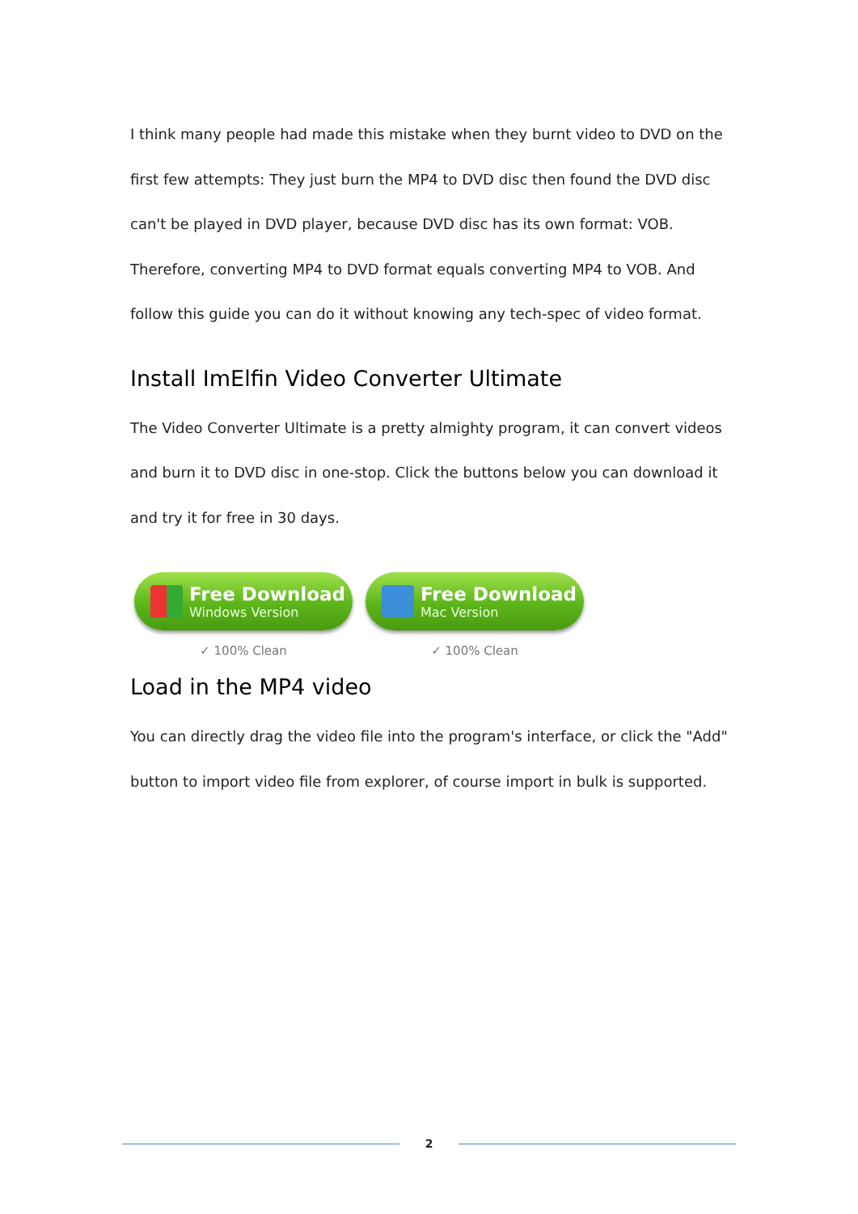I think many people had made this mistake when they burnt video to DVD on the first few attempts: They just burn the MP4 to DVD disc then found the DVD disc can't be played in DVD player, because DVD disc has its own format: VOB. Therefore, converting MP4 to DVD format equals converting MP4 to VOB. And follow this guide you can do it without knowing any tech-spec of video format.
Install ImElfin Video Converter Ultimate
The Video Converter Ultimate is a pretty almighty program, it can convert videos and burn it to DVD disc in one-stop. Click the buttons below you can download it and try it for free in 30 days.
Free Download
Windows Version
✓ 100% Clean
Free Download
Mac Version
✓ 100% Clean
Load in the MP4 video
You can directly drag the video file into the program's interface, or click the "Add" button to import video file from explorer, of course import in bulk is supported.
2